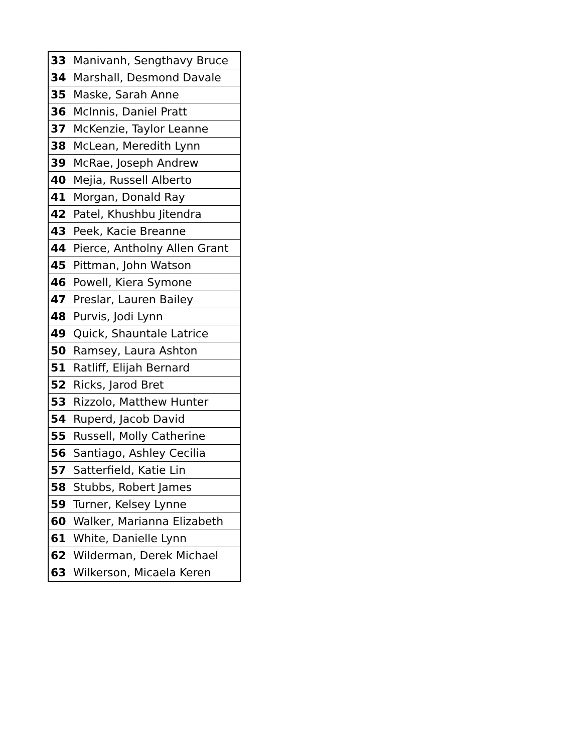| 33 | Manivanh, Sengthavy Bruce |
| 34 | Marshall, Desmond Davale |
| 35 | Maske, Sarah Anne |
| 36 | McInnis, Daniel Pratt |
| 37 | McKenzie, Taylor Leanne |
| 38 | McLean, Meredith Lynn |
| 39 | McRae, Joseph Andrew |
| 40 | Mejia, Russell Alberto |
| 41 | Morgan, Donald Ray |
| 42 | Patel, Khushbu Jitendra |
| 43 | Peek, Kacie Breanne |
| 44 | Pierce, Antholny Allen Grant |
| 45 | Pittman, John Watson |
| 46 | Powell, Kiera Symone |
| 47 | Preslar, Lauren Bailey |
| 48 | Purvis, Jodi Lynn |
| 49 | Quick, Shauntale Latrice |
| 50 | Ramsey, Laura Ashton |
| 51 | Ratliff, Elijah Bernard |
| 52 | Ricks, Jarod Bret |
| 53 | Rizzolo, Matthew Hunter |
| 54 | Ruperd, Jacob David |
| 55 | Russell, Molly Catherine |
| 56 | Santiago, Ashley Cecilia |
| 57 | Satterfield, Katie Lin |
| 58 | Stubbs, Robert James |
| 59 | Turner, Kelsey Lynne |
| 60 | Walker, Marianna Elizabeth |
| 61 | White, Danielle Lynn |
| 62 | Wilderman, Derek Michael |
| 63 | Wilkerson, Micaela Keren |